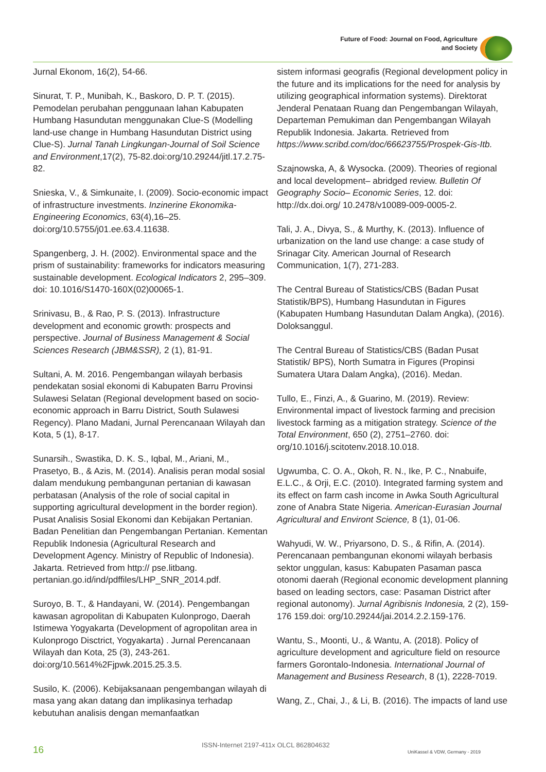Future of Food: Journal on Food, Agriculture
and Society
Jurnal Ekonom, 16(2), 54-66.
Sinurat, T. P., Munibah, K., Baskoro, D. P. T. (2015). Pemodelan perubahan penggunaan lahan Kabupaten Humbang Hasundutan menggunakan Clue-S (Modelling land-use change in Humbang Hasundutan District using Clue-S). Jurnal Tanah Lingkungan-Journal of Soil Science and Environment,17(2), 75-82.doi:org/10.29244/jitl.17.2.75-82.
Snieska, V., & Simkunaite, I. (2009). Socio-economic impact of infrastructure investments. Inzinerine Ekonomika-Engineering Economics, 63(4),16–25. doi:org/10.5755/j01.ee.63.4.11638.
Spangenberg, J. H. (2002). Environmental space and the prism of sustainability: frameworks for indicators measuring sustainable development. Ecological Indicators 2, 295–309. doi: 10.1016/S1470-160X(02)00065-1.
Srinivasu, B., & Rao, P. S. (2013). Infrastructure development and economic growth: prospects and perspective. Journal of Business Management & Social Sciences Research (JBM&SSR), 2 (1), 81-91.
Sultani, A. M. 2016. Pengembangan wilayah berbasis pendekatan sosial ekonomi di Kabupaten Barru Provinsi Sulawesi Selatan (Regional development based on socio-economic approach in Barru District, South Sulawesi Regency). Plano Madani, Jurnal Perencanaan Wilayah dan Kota, 5 (1), 8-17.
Sunarsih., Swastika, D. K. S., Iqbal, M., Ariani, M., Prasetyo, B., & Azis, M. (2014). Analisis peran modal sosial dalam mendukung pembangunan pertanian di kawasan perbatasan (Analysis of the role of social capital in supporting agricultural development in the border region). Pusat Analisis Sosial Ekonomi dan Kebijakan Pertanian. Badan Penelitian dan Pengembangan Pertanian. Kementan Republik Indonesia (Agricultural Research and Development Agency. Ministry of Republic of Indonesia). Jakarta. Retrieved from http:// pse.litbang. pertanian.go.id/ind/pdffiles/LHP_SNR_2014.pdf.
Suroyo, B. T., & Handayani, W. (2014). Pengembangan kawasan agropolitan di Kabupaten Kulonprogo, Daerah Istimewa Yogyakarta (Development of agropolitan area in Kulonprogo Disctrict, Yogyakarta) . Jurnal Perencanaan Wilayah dan Kota, 25 (3), 243-261. doi:org/10.5614%2Fjpwk.2015.25.3.5.
Susilo, K. (2006). Kebijaksanaan pengembangan wilayah di masa yang akan datang dan implikasinya terhadap kebutuhan analisis dengan memanfaatkan
sistem informasi geografis (Regional development policy in the future and its implications for the need for analysis by utilizing geographical information systems). Direktorat Jenderal Penataan Ruang dan Pengembangan Wilayah, Departeman Pemukiman dan Pengembangan Wilayah Republik Indonesia. Jakarta. Retrieved from https://www.scribd.com/doc/66623755/Prospek-Gis-Itb.
Szajnowska, A, & Wysocka. (2009). Theories of regional and local development– abridged review. Bulletin Of Geography Socio– Economic Series, 12. doi: http://dx.doi.org/ 10.2478/v10089-009-0005-2.
Tali, J. A., Divya, S., & Murthy, K. (2013). Influence of urbanization on the land use change: a case study of Srinagar City. American Journal of Research Communication, 1(7), 271-283.
The Central Bureau of Statistics/CBS (Badan Pusat Statistik/BPS), Humbang Hasundutan in Figures (Kabupaten Humbang Hasundutan Dalam Angka), (2016). Doloksanggul.
The Central Bureau of Statistics/CBS (Badan Pusat Statistik/ BPS), North Sumatra in Figures (Propinsi Sumatera Utara Dalam Angka), (2016). Medan.
Tullo, E., Finzi, A., & Guarino, M. (2019). Review: Environmental impact of livestock farming and precision livestock farming as a mitigation strategy. Science of the Total Environment, 650 (2), 2751–2760. doi: org/10.1016/j.scitotenv.2018.10.018.
Ugwumba, C. O. A., Okoh, R. N., Ike, P. C., Nnabuife, E.L.C., & Orji, E.C. (2010). Integrated farming system and its effect on farm cash income in Awka South Agricultural zone of Anabra State Nigeria. American-Eurasian Journal Agricultural and Environt Science, 8 (1), 01-06.
Wahyudi, W. W., Priyarsono, D. S., & Rifin, A. (2014). Perencanaan pembangunan ekonomi wilayah berbasis sektor unggulan, kasus: Kabupaten Pasaman pasca otonomi daerah (Regional economic development planning based on leading sectors, case: Pasaman District after regional autonomy). Jurnal Agribisnis Indonesia, 2 (2), 159-176 159.doi: org/10.29244/jai.2014.2.2.159-176.
Wantu, S., Moonti, U., & Wantu, A. (2018). Policy of agriculture development and agriculture field on resource farmers Gorontalo-Indonesia. International Journal of Management and Business Research, 8 (1), 2228-7019.
Wang, Z., Chai, J., & Li, B. (2016). The impacts of land use
16 ISSN-Internet 2197-411x OLCL 862804632
UniKassel & VDW, Germany - 2019